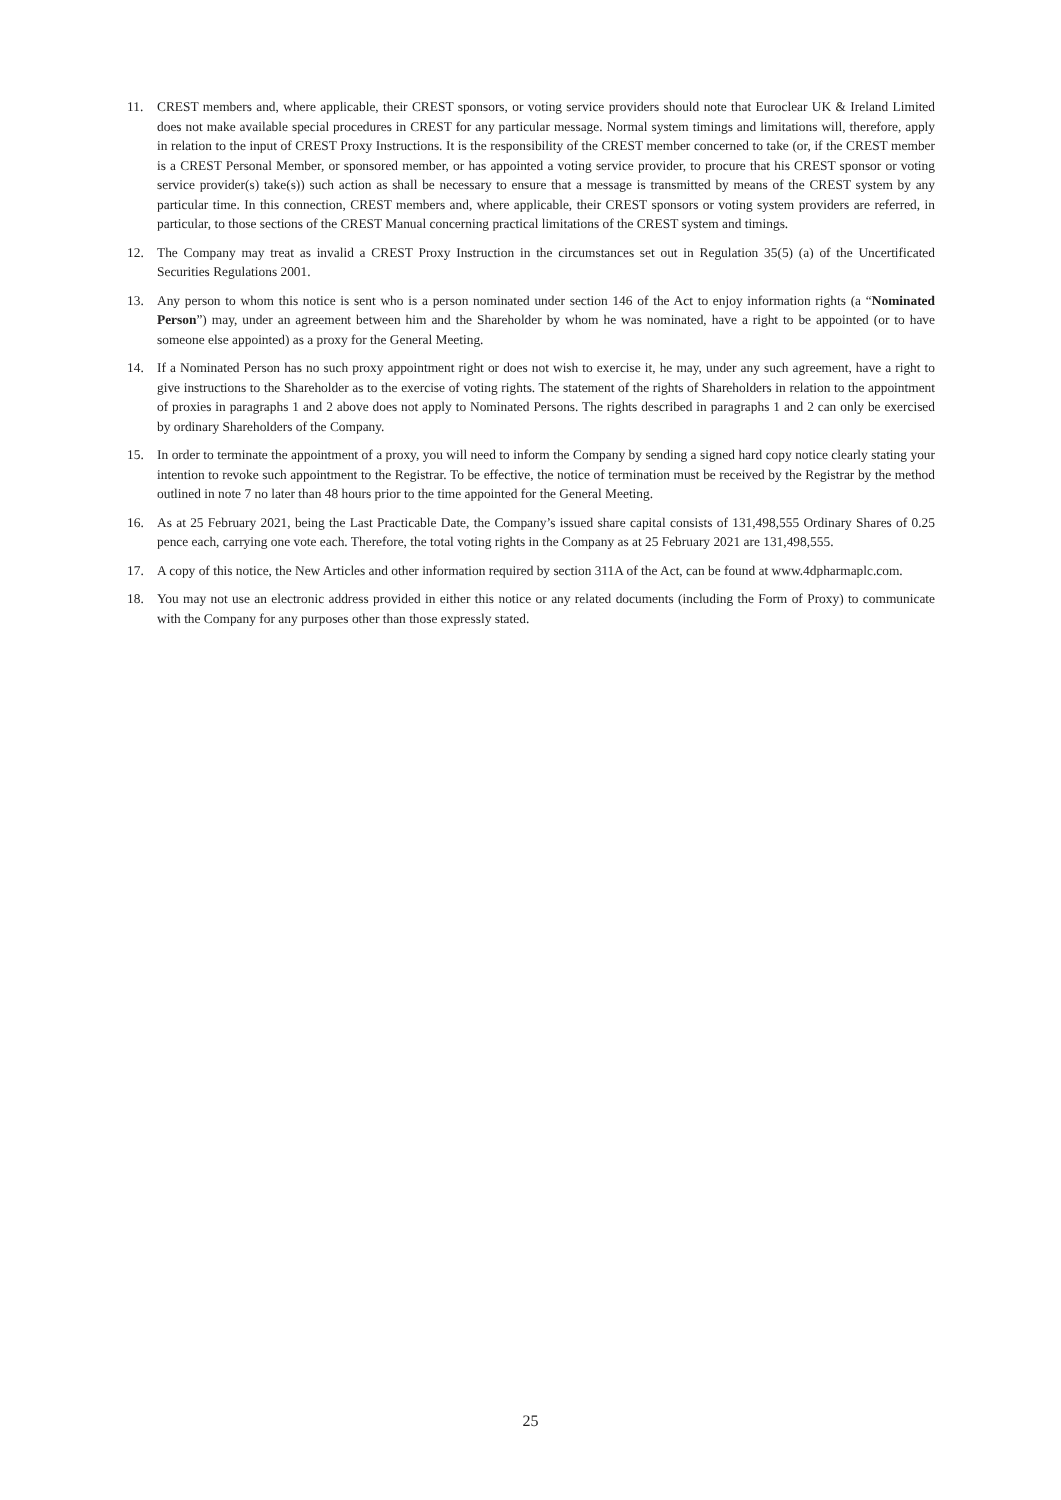11. CREST members and, where applicable, their CREST sponsors, or voting service providers should note that Euroclear UK & Ireland Limited does not make available special procedures in CREST for any particular message. Normal system timings and limitations will, therefore, apply in relation to the input of CREST Proxy Instructions. It is the responsibility of the CREST member concerned to take (or, if the CREST member is a CREST Personal Member, or sponsored member, or has appointed a voting service provider, to procure that his CREST sponsor or voting service provider(s) take(s)) such action as shall be necessary to ensure that a message is transmitted by means of the CREST system by any particular time. In this connection, CREST members and, where applicable, their CREST sponsors or voting system providers are referred, in particular, to those sections of the CREST Manual concerning practical limitations of the CREST system and timings.
12. The Company may treat as invalid a CREST Proxy Instruction in the circumstances set out in Regulation 35(5) (a) of the Uncertificated Securities Regulations 2001.
13. Any person to whom this notice is sent who is a person nominated under section 146 of the Act to enjoy information rights (a “Nominated Person”) may, under an agreement between him and the Shareholder by whom he was nominated, have a right to be appointed (or to have someone else appointed) as a proxy for the General Meeting.
14. If a Nominated Person has no such proxy appointment right or does not wish to exercise it, he may, under any such agreement, have a right to give instructions to the Shareholder as to the exercise of voting rights. The statement of the rights of Shareholders in relation to the appointment of proxies in paragraphs 1 and 2 above does not apply to Nominated Persons. The rights described in paragraphs 1 and 2 can only be exercised by ordinary Shareholders of the Company.
15. In order to terminate the appointment of a proxy, you will need to inform the Company by sending a signed hard copy notice clearly stating your intention to revoke such appointment to the Registrar. To be effective, the notice of termination must be received by the Registrar by the method outlined in note 7 no later than 48 hours prior to the time appointed for the General Meeting.
16. As at 25 February 2021, being the Last Practicable Date, the Company’s issued share capital consists of 131,498,555 Ordinary Shares of 0.25 pence each, carrying one vote each. Therefore, the total voting rights in the Company as at 25 February 2021 are 131,498,555.
17. A copy of this notice, the New Articles and other information required by section 311A of the Act, can be found at www.4dpharmaplc.com.
18. You may not use an electronic address provided in either this notice or any related documents (including the Form of Proxy) to communicate with the Company for any purposes other than those expressly stated.
25